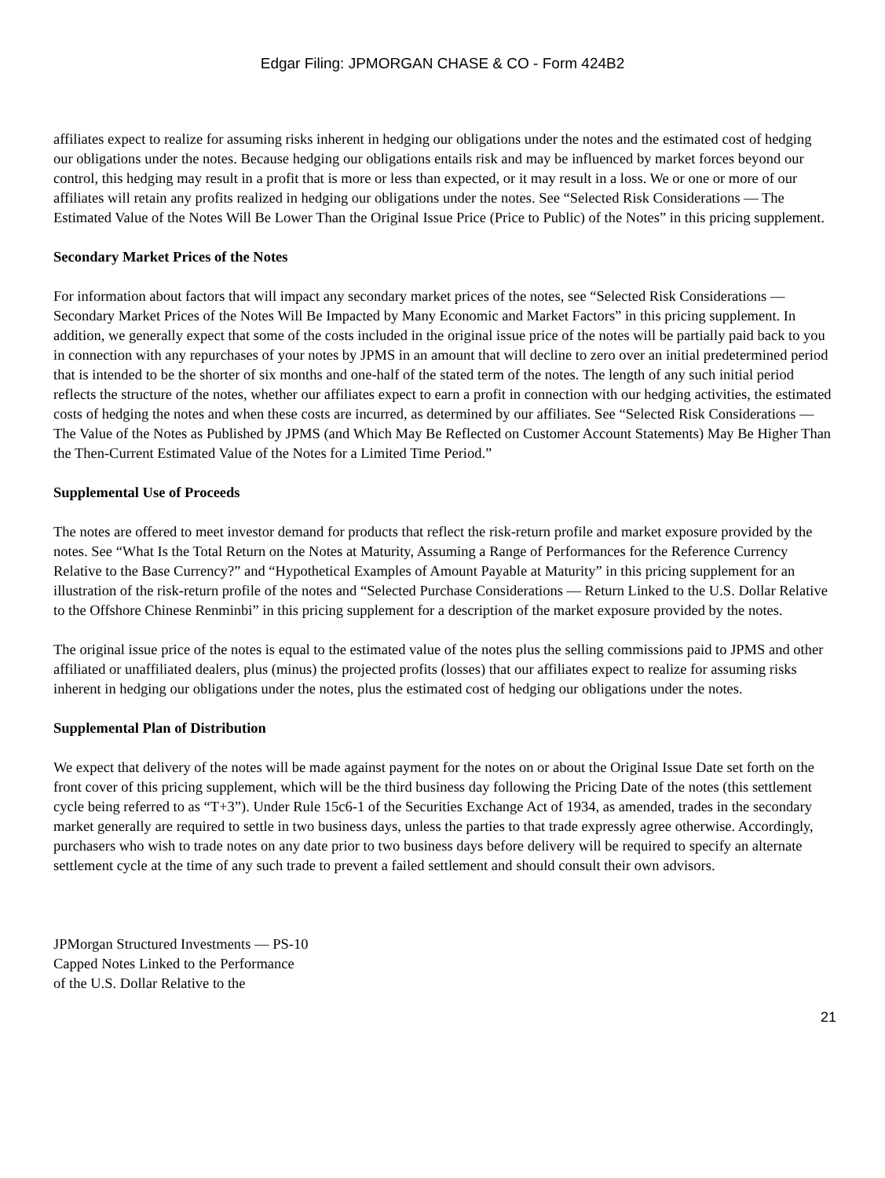Edgar Filing: JPMORGAN CHASE & CO - Form 424B2
affiliates expect to realize for assuming risks inherent in hedging our obligations under the notes and the estimated cost of hedging our obligations under the notes. Because hedging our obligations entails risk and may be influenced by market forces beyond our control, this hedging may result in a profit that is more or less than expected, or it may result in a loss. We or one or more of our affiliates will retain any profits realized in hedging our obligations under the notes. See “Selected Risk Considerations — The Estimated Value of the Notes Will Be Lower Than the Original Issue Price (Price to Public) of the Notes” in this pricing supplement.
Secondary Market Prices of the Notes
For information about factors that will impact any secondary market prices of the notes, see “Selected Risk Considerations — Secondary Market Prices of the Notes Will Be Impacted by Many Economic and Market Factors” in this pricing supplement. In addition, we generally expect that some of the costs included in the original issue price of the notes will be partially paid back to you in connection with any repurchases of your notes by JPMS in an amount that will decline to zero over an initial predetermined period that is intended to be the shorter of six months and one-half of the stated term of the notes. The length of any such initial period reflects the structure of the notes, whether our affiliates expect to earn a profit in connection with our hedging activities, the estimated costs of hedging the notes and when these costs are incurred, as determined by our affiliates. See “Selected Risk Considerations — The Value of the Notes as Published by JPMS (and Which May Be Reflected on Customer Account Statements) May Be Higher Than the Then-Current Estimated Value of the Notes for a Limited Time Period.”
Supplemental Use of Proceeds
The notes are offered to meet investor demand for products that reflect the risk-return profile and market exposure provided by the notes. See “What Is the Total Return on the Notes at Maturity, Assuming a Range of Performances for the Reference Currency Relative to the Base Currency?” and “Hypothetical Examples of Amount Payable at Maturity” in this pricing supplement for an illustration of the risk-return profile of the notes and “Selected Purchase Considerations — Return Linked to the U.S. Dollar Relative to the Offshore Chinese Renminbi” in this pricing supplement for a description of the market exposure provided by the notes.
The original issue price of the notes is equal to the estimated value of the notes plus the selling commissions paid to JPMS and other affiliated or unaffiliated dealers, plus (minus) the projected profits (losses) that our affiliates expect to realize for assuming risks inherent in hedging our obligations under the notes, plus the estimated cost of hedging our obligations under the notes.
Supplemental Plan of Distribution
We expect that delivery of the notes will be made against payment for the notes on or about the Original Issue Date set forth on the front cover of this pricing supplement, which will be the third business day following the Pricing Date of the notes (this settlement cycle being referred to as “T+3”). Under Rule 15c6-1 of the Securities Exchange Act of 1934, as amended, trades in the secondary market generally are required to settle in two business days, unless the parties to that trade expressly agree otherwise. Accordingly, purchasers who wish to trade notes on any date prior to two business days before delivery will be required to specify an alternate settlement cycle at the time of any such trade to prevent a failed settlement and should consult their own advisors.
JPMorgan Structured Investments — PS-10
Capped Notes Linked to the Performance
of the U.S. Dollar Relative to the
21